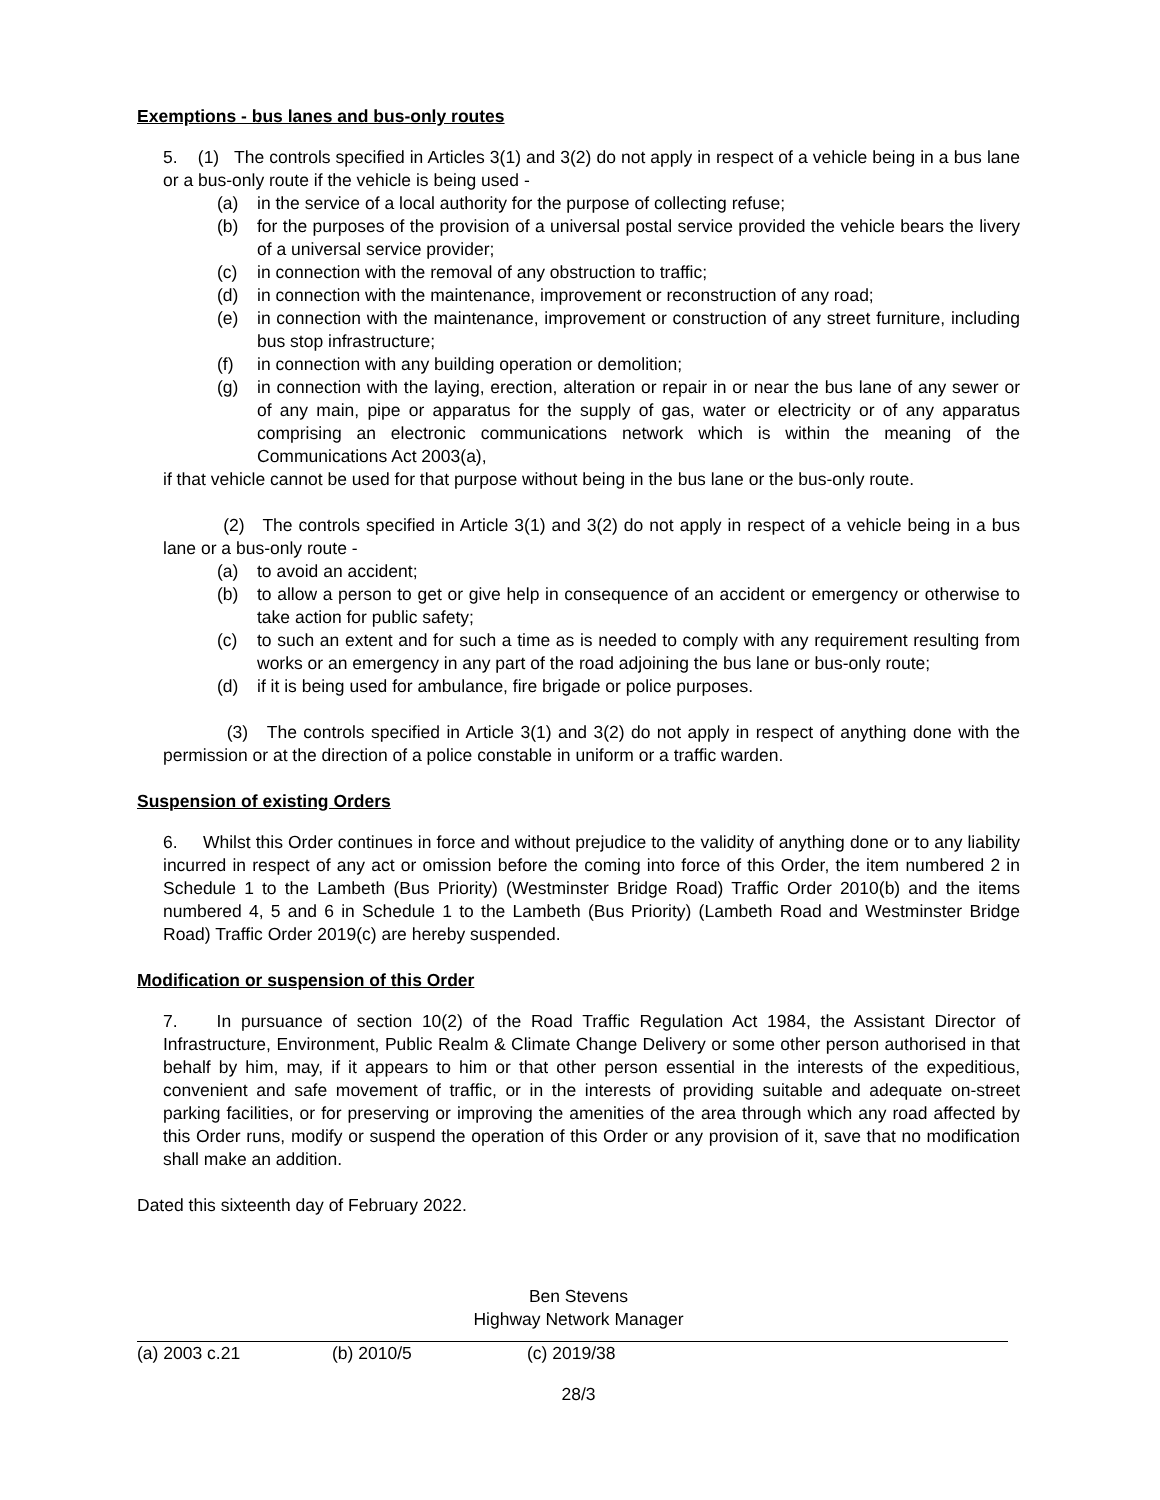Exemptions - bus lanes and bus-only routes
5. (1) The controls specified in Articles 3(1) and 3(2) do not apply in respect of a vehicle being in a bus lane or a bus-only route if the vehicle is being used -
(a) in the service of a local authority for the purpose of collecting refuse;
(b) for the purposes of the provision of a universal postal service provided the vehicle bears the livery of a universal service provider;
(c) in connection with the removal of any obstruction to traffic;
(d) in connection with the maintenance, improvement or reconstruction of any road;
(e) in connection with the maintenance, improvement or construction of any street furniture, including bus stop infrastructure;
(f) in connection with any building operation or demolition;
(g) in connection with the laying, erection, alteration or repair in or near the bus lane of any sewer or of any main, pipe or apparatus for the supply of gas, water or electricity or of any apparatus comprising an electronic communications network which is within the meaning of the Communications Act 2003(a),
if that vehicle cannot be used for that purpose without being in the bus lane or the bus-only route.
(2) The controls specified in Article 3(1) and 3(2) do not apply in respect of a vehicle being in a bus lane or a bus-only route -
(a) to avoid an accident;
(b) to allow a person to get or give help in consequence of an accident or emergency or otherwise to take action for public safety;
(c) to such an extent and for such a time as is needed to comply with any requirement resulting from works or an emergency in any part of the road adjoining the bus lane or bus-only route;
(d) if it is being used for ambulance, fire brigade or police purposes.
(3) The controls specified in Article 3(1) and 3(2) do not apply in respect of anything done with the permission or at the direction of a police constable in uniform or a traffic warden.
Suspension of existing Orders
6. Whilst this Order continues in force and without prejudice to the validity of anything done or to any liability incurred in respect of any act or omission before the coming into force of this Order, the item numbered 2 in Schedule 1 to the Lambeth (Bus Priority) (Westminster Bridge Road) Traffic Order 2010(b) and the items numbered 4, 5 and 6 in Schedule 1 to the Lambeth (Bus Priority) (Lambeth Road and Westminster Bridge Road) Traffic Order 2019(c) are hereby suspended.
Modification or suspension of this Order
7. In pursuance of section 10(2) of the Road Traffic Regulation Act 1984, the Assistant Director of Infrastructure, Environment, Public Realm & Climate Change Delivery or some other person authorised in that behalf by him, may, if it appears to him or that other person essential in the interests of the expeditious, convenient and safe movement of traffic, or in the interests of providing suitable and adequate on-street parking facilities, or for preserving or improving the amenities of the area through which any road affected by this Order runs, modify or suspend the operation of this Order or any provision of it, save that no modification shall make an addition.
Dated this sixteenth day of February 2022.
Ben Stevens
Highway Network Manager
(a) 2003 c.21 (b) 2010/5 (c) 2019/38
28/3